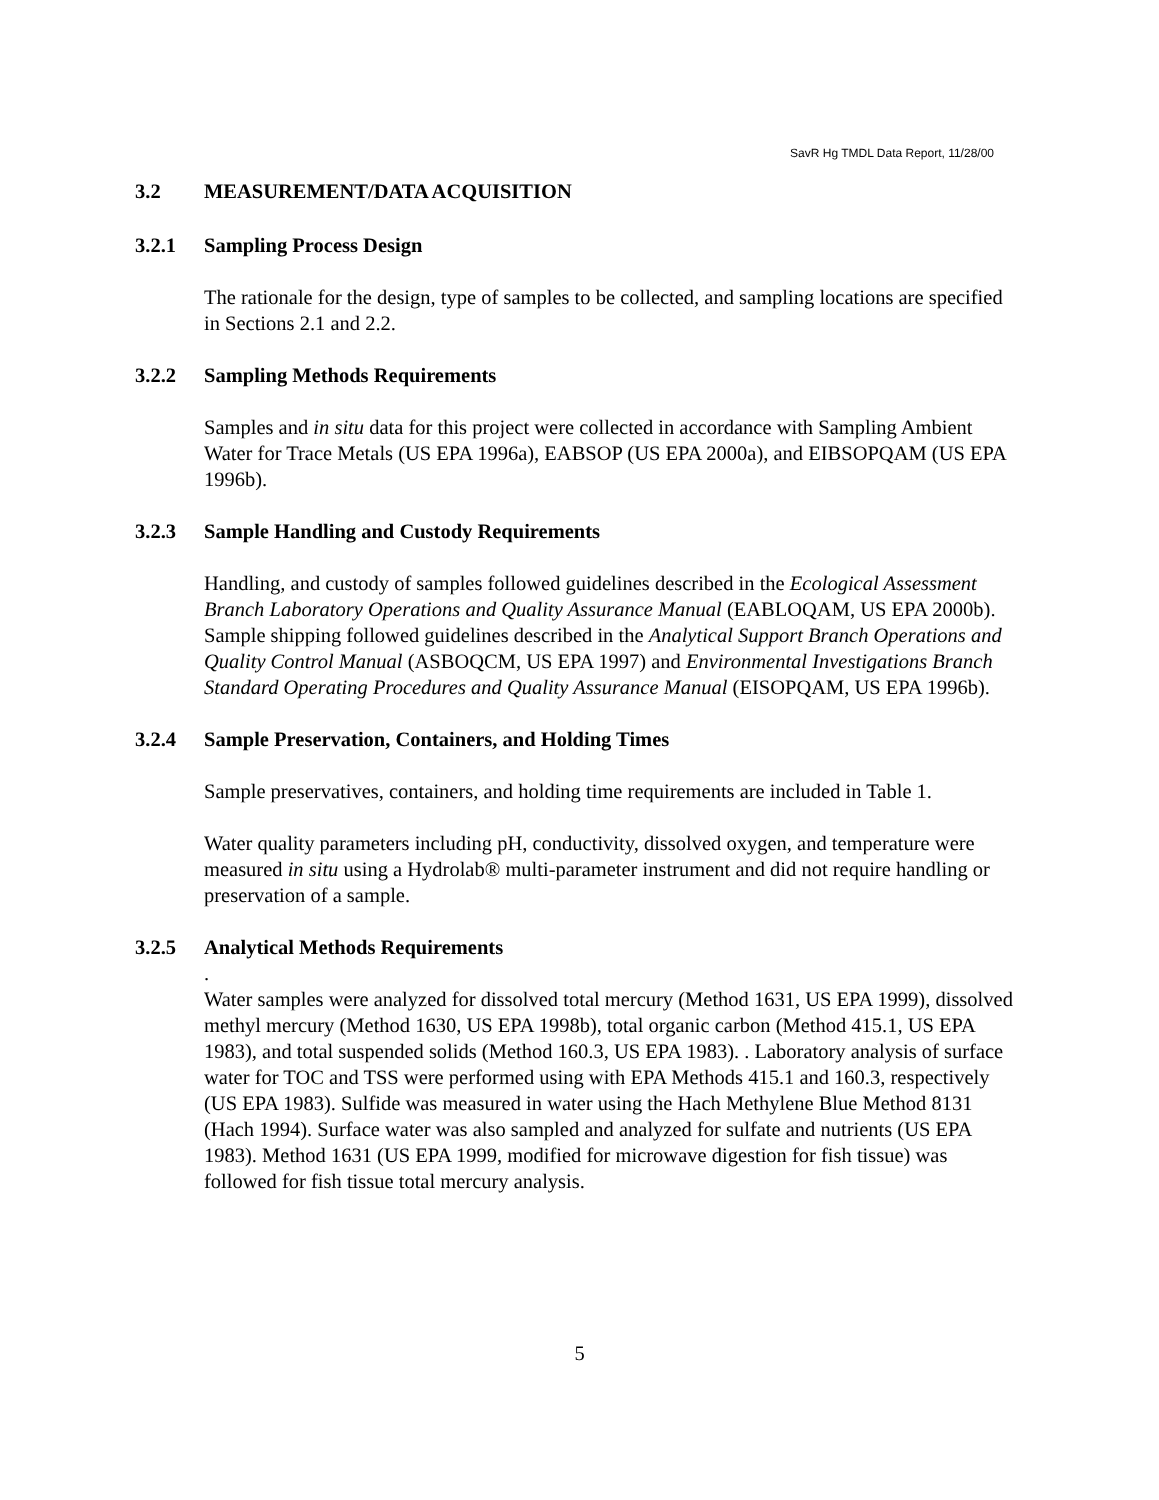SavR Hg TMDL Data Report, 11/28/00
3.2 MEASUREMENT/DATA ACQUISITION
3.2.1 Sampling Process Design
The rationale for the design, type of samples to be collected, and sampling locations are specified in Sections 2.1 and 2.2.
3.2.2 Sampling Methods Requirements
Samples and in situ data for this project were collected in accordance with Sampling Ambient Water for Trace Metals (US EPA 1996a), EABSOP (US EPA 2000a), and EIBSOPQAM (US EPA 1996b).
3.2.3 Sample Handling and Custody Requirements
Handling, and custody of samples followed guidelines described in the Ecological Assessment Branch Laboratory Operations and Quality Assurance Manual (EABLOQAM, US EPA 2000b). Sample shipping followed guidelines described in the Analytical Support Branch Operations and Quality Control Manual (ASBOQCM, US EPA 1997) and Environmental Investigations Branch Standard Operating Procedures and Quality Assurance Manual (EISOPQAM, US EPA 1996b).
3.2.4 Sample Preservation, Containers, and Holding Times
Sample preservatives, containers, and holding time requirements are included in Table 1.
Water quality parameters including pH, conductivity, dissolved oxygen, and temperature were measured in situ using a Hydrolab® multi-parameter instrument and did not require handling or preservation of a sample.
3.2.5 Analytical Methods Requirements
.
Water samples were analyzed for dissolved total mercury (Method 1631, US EPA 1999), dissolved methyl mercury (Method 1630, US EPA 1998b), total organic carbon (Method 415.1, US EPA 1983), and total suspended solids (Method 160.3, US EPA 1983). . Laboratory analysis of surface water for TOC and TSS were performed using with EPA Methods 415.1 and 160.3, respectively (US EPA 1983). Sulfide was measured in water using the Hach Methylene Blue Method 8131 (Hach 1994). Surface water was also sampled and analyzed for sulfate and nutrients (US EPA 1983). Method 1631 (US EPA 1999, modified for microwave digestion for fish tissue) was followed for fish tissue total mercury analysis.
5